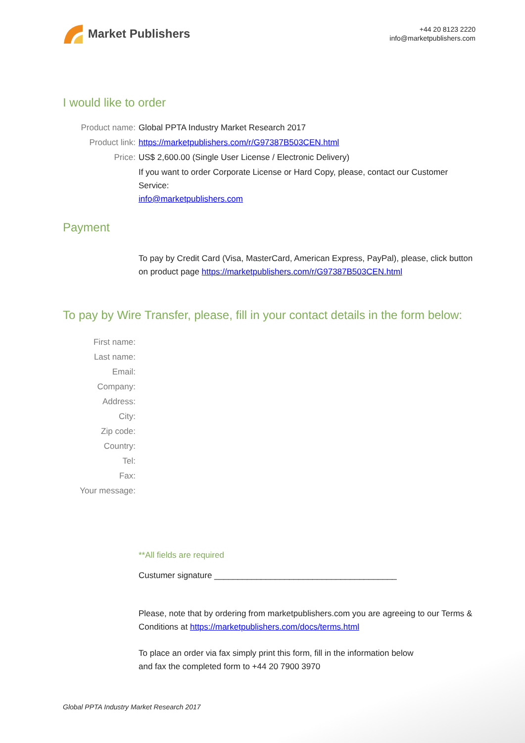Market Publishers
+44 20 8123 2220
info@marketpublishers.com
I would like to order
Product name: Global PPTA Industry Market Research 2017
Product link: https://marketpublishers.com/r/G97387B503CEN.html
Price: US$ 2,600.00 (Single User License / Electronic Delivery)
If you want to order Corporate License or Hard Copy, please, contact our Customer Service:
info@marketpublishers.com
Payment
To pay by Credit Card (Visa, MasterCard, American Express, PayPal), please, click button on product page https://marketpublishers.com/r/G97387B503CEN.html
To pay by Wire Transfer, please, fill in your contact details in the form below:
First name:
Last name:
Email:
Company:
Address:
City:
Zip code:
Country:
Tel:
Fax:
Your message:
**All fields are required
Custumer signature _______________________________________
Please, note that by ordering from marketpublishers.com you are agreeing to our Terms & Conditions at https://marketpublishers.com/docs/terms.html
To place an order via fax simply print this form, fill in the information below
and fax the completed form to +44 20 7900 3970
Global PPTA Industry Market Research 2017